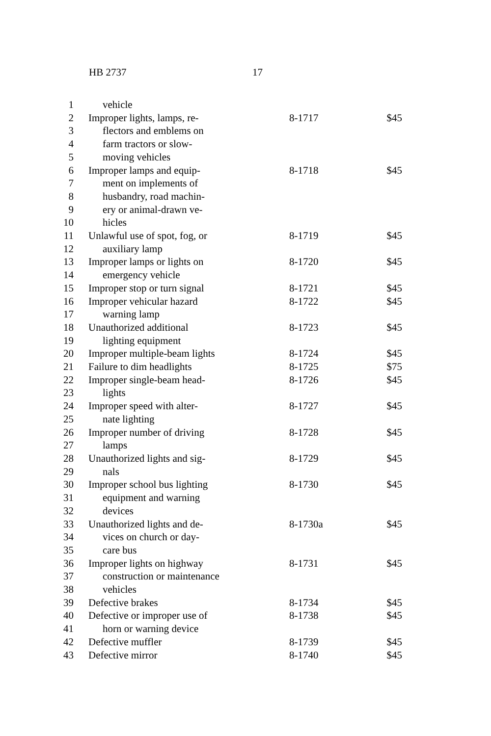HB 2737 17
| 1 | vehicle | | |
| 2 | Improper lights, lamps, re- | 8-1717 | $45 |
| 3 | flectors and emblems on | | |
| 4 | farm tractors or slow- | | |
| 5 | moving vehicles | | |
| 6 | Improper lamps and equip- | 8-1718 | $45 |
| 7 | ment on implements of | | |
| 8 | husbandry, road machin- | | |
| 9 | ery or animal-drawn ve- | | |
| 10 | hicles | | |
| 11 | Unlawful use of spot, fog, or | 8-1719 | $45 |
| 12 | auxiliary lamp | | |
| 13 | Improper lamps or lights on | 8-1720 | $45 |
| 14 | emergency vehicle | | |
| 15 | Improper stop or turn signal | 8-1721 | $45 |
| 16 | Improper vehicular hazard | 8-1722 | $45 |
| 17 | warning lamp | | |
| 18 | Unauthorized additional | 8-1723 | $45 |
| 19 | lighting equipment | | |
| 20 | Improper multiple-beam lights | 8-1724 | $45 |
| 21 | Failure to dim headlights | 8-1725 | $75 |
| 22 | Improper single-beam head- | 8-1726 | $45 |
| 23 | lights | | |
| 24 | Improper speed with alter- | 8-1727 | $45 |
| 25 | nate lighting | | |
| 26 | Improper number of driving | 8-1728 | $45 |
| 27 | lamps | | |
| 28 | Unauthorized lights and sig- | 8-1729 | $45 |
| 29 | nals | | |
| 30 | Improper school bus lighting | 8-1730 | $45 |
| 31 | equipment and warning | | |
| 32 | devices | | |
| 33 | Unauthorized lights and de- | 8-1730a | $45 |
| 34 | vices on church or day- | | |
| 35 | care bus | | |
| 36 | Improper lights on highway | 8-1731 | $45 |
| 37 | construction or maintenance | | |
| 38 | vehicles | | |
| 39 | Defective brakes | 8-1734 | $45 |
| 40 | Defective or improper use of | 8-1738 | $45 |
| 41 | horn or warning device | | |
| 42 | Defective muffler | 8-1739 | $45 |
| 43 | Defective mirror | 8-1740 | $45 |